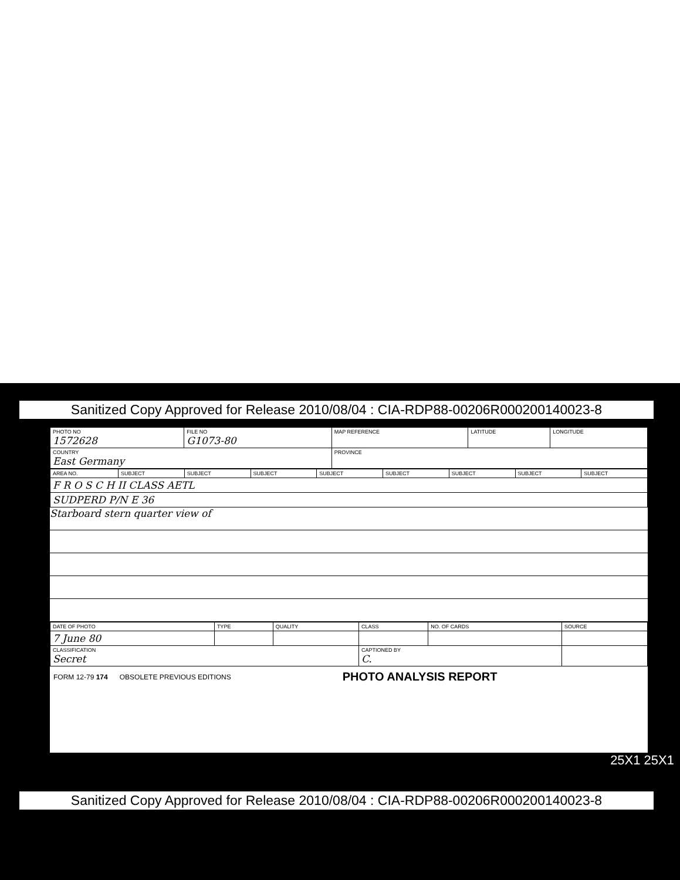Sanitized Copy Approved for Release 2010/08/04 : CIA-RDP88-00206R000200140023-8
| PHOTO NO 1572628 | FILE NO G1073-80 | MAP REFERENCE | LATITUDE | LONGITUDE |
| COUNTRY East Germany | | PROVINCE | | |
| AREA NO. | SUBJECT | SUBJECT | SUBJECT | SUBJECT | SUBJECT | SUBJECT | SUBJECT | SUBJECT |
| F R O S C H II CLASS AETL | | | | | | | | |
| SUDPERD P/N E 36 | | | | | | | | |
Starboard stern quarter view of
| DATE OF PHOTO | TYPE | QUALITY | CLASS | NO. OF CARDS | SOURCE |
| 7 June 80 | | | | | |
| CLASSIFICATION Secret | | | CAPTIONED BY C. | | |
FORM 12-79 174 OBSOLETE PREVIOUS EDITIONS PHOTO ANALYSIS REPORT
25X1 25X1
Sanitized Copy Approved for Release 2010/08/04 : CIA-RDP88-00206R000200140023-8